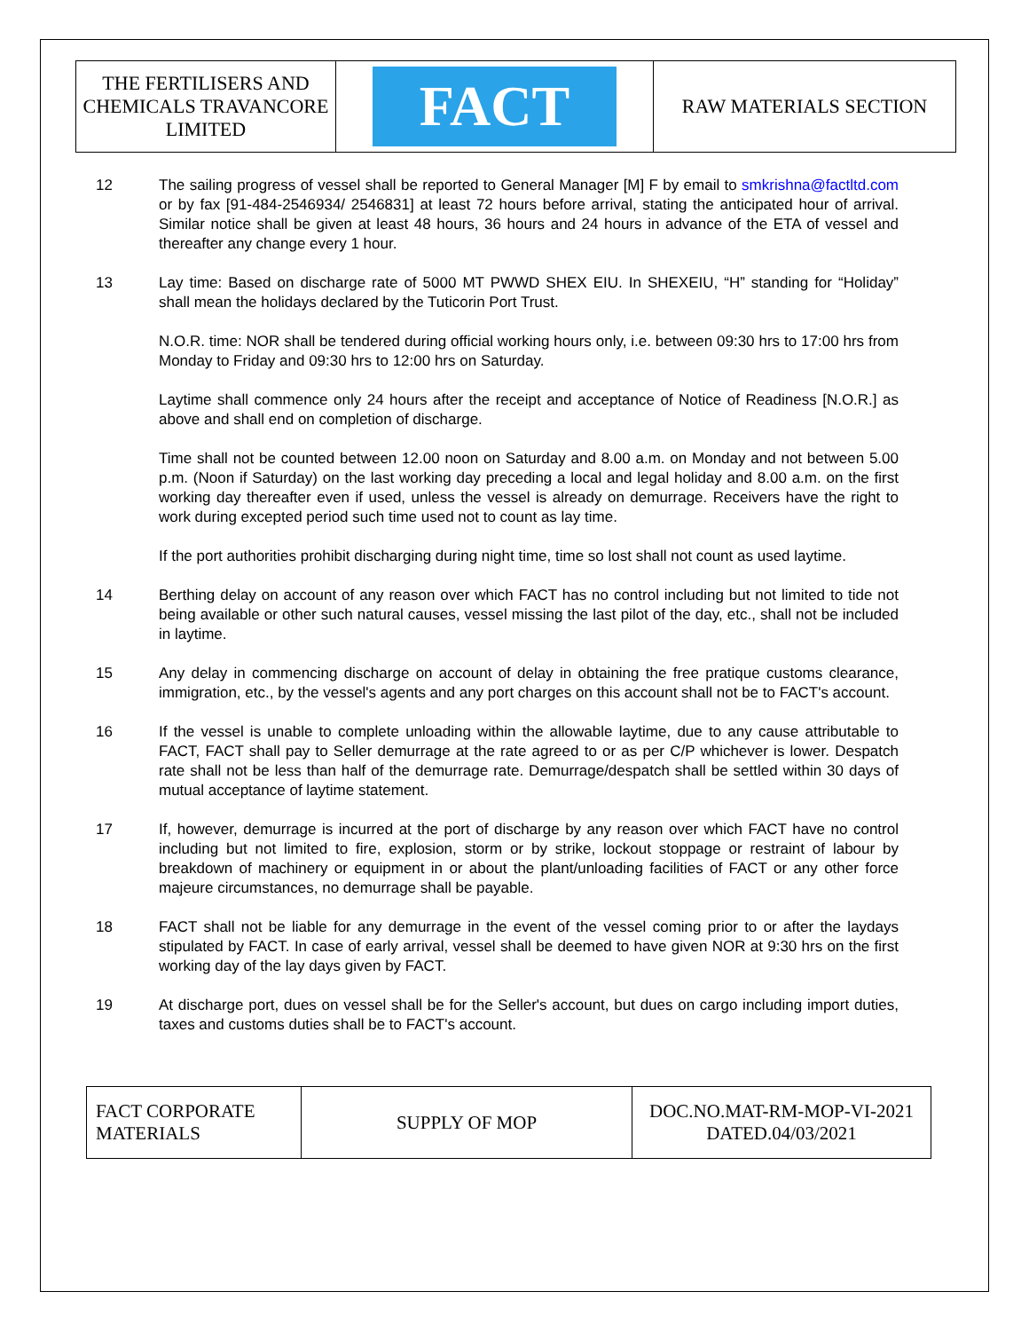| THE FERTILISERS AND CHEMICALS TRAVANCORE LIMITED | FACT | RAW MATERIALS SECTION |
12 The sailing progress of vessel shall be reported to General Manager [M] F by email to smkrishna@factltd.com or by fax [91-484-2546934/ 2546831] at least 72 hours before arrival, stating the anticipated hour of arrival. Similar notice shall be given at least 48 hours, 36 hours and 24 hours in advance of the ETA of vessel and thereafter any change every 1 hour.
13 Lay time: Based on discharge rate of 5000 MT PWWD SHEX EIU. In SHEXEIU, “H” standing for “Holiday” shall mean the holidays declared by the Tuticorin Port Trust.
N.O.R. time: NOR shall be tendered during official working hours only, i.e. between 09:30 hrs to 17:00 hrs from Monday to Friday and 09:30 hrs to 12:00 hrs on Saturday.
Laytime shall commence only 24 hours after the receipt and acceptance of Notice of Readiness [N.O.R.] as above and shall end on completion of discharge.
Time shall not be counted between 12.00 noon on Saturday and 8.00 a.m. on Monday and not between 5.00 p.m. (Noon if Saturday) on the last working day preceding a local and legal holiday and 8.00 a.m. on the first working day thereafter even if used, unless the vessel is already on demurrage. Receivers have the right to work during excepted period such time used not to count as lay time.
If the port authorities prohibit discharging during night time, time so lost shall not count as used laytime.
14 Berthing delay on account of any reason over which FACT has no control including but not limited to tide not being available or other such natural causes, vessel missing the last pilot of the day, etc., shall not be included in laytime.
15 Any delay in commencing discharge on account of delay in obtaining the free pratique customs clearance, immigration, etc., by the vessel's agents and any port charges on this account shall not be to FACT's account.
16 If the vessel is unable to complete unloading within the allowable laytime, due to any cause attributable to FACT, FACT shall pay to Seller demurrage at the rate agreed to or as per C/P whichever is lower. Despatch rate shall not be less than half of the demurrage rate. Demurrage/despatch shall be settled within 30 days of mutual acceptance of laytime statement.
17 If, however, demurrage is incurred at the port of discharge by any reason over which FACT have no control including but not limited to fire, explosion, storm or by strike, lockout stoppage or restraint of labour by breakdown of machinery or equipment in or about the plant/unloading facilities of FACT or any other force majeure circumstances, no demurrage shall be payable.
18 FACT shall not be liable for any demurrage in the event of the vessel coming prior to or after the laydays stipulated by FACT. In case of early arrival, vessel shall be deemed to have given NOR at 9:30 hrs on the first working day of the lay days given by FACT.
19 At discharge port, dues on vessel shall be for the Seller's account, but dues on cargo including import duties, taxes and customs duties shall be to FACT's account.
| FACT CORPORATE MATERIALS | SUPPLY OF MOP | DOC.NO.MAT-RM-MOP-VI-2021 DATED.04/03/2021 |